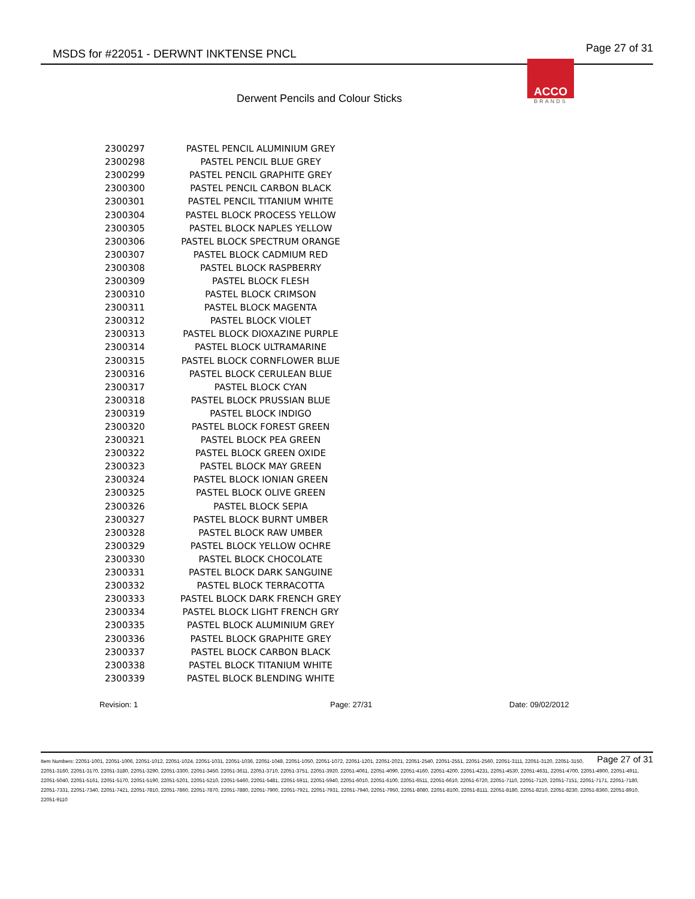MSDS for #22051 - DERWNT INKTENSE PNCL Page 27 of 31
ACCO
BRANDS
Derwent Pencils and Colour Sticks
| 2300297 | PASTEL PENCIL ALUMINIUM GREY |
| 2300298 | PASTEL PENCIL BLUE GREY |
| 2300299 | PASTEL PENCIL GRAPHITE GREY |
| 2300300 | PASTEL PENCIL CARBON BLACK |
| 2300301 | PASTEL PENCIL TITANIUM WHITE |
| 2300304 | PASTEL BLOCK PROCESS YELLOW |
| 2300305 | PASTEL BLOCK NAPLES YELLOW |
| 2300306 | PASTEL BLOCK SPECTRUM ORANGE |
| 2300307 | PASTEL BLOCK CADMIUM RED |
| 2300308 | PASTEL BLOCK RASPBERRY |
| 2300309 | PASTEL BLOCK FLESH |
| 2300310 | PASTEL BLOCK CRIMSON |
| 2300311 | PASTEL BLOCK MAGENTA |
| 2300312 | PASTEL BLOCK VIOLET |
| 2300313 | PASTEL BLOCK DIOXAZINE PURPLE |
| 2300314 | PASTEL BLOCK ULTRAMARINE |
| 2300315 | PASTEL BLOCK CORNFLOWER BLUE |
| 2300316 | PASTEL BLOCK CERULEAN BLUE |
| 2300317 | PASTEL BLOCK CYAN |
| 2300318 | PASTEL BLOCK PRUSSIAN BLUE |
| 2300319 | PASTEL BLOCK INDIGO |
| 2300320 | PASTEL BLOCK FOREST GREEN |
| 2300321 | PASTEL BLOCK PEA GREEN |
| 2300322 | PASTEL BLOCK GREEN OXIDE |
| 2300323 | PASTEL BLOCK MAY GREEN |
| 2300324 | PASTEL BLOCK IONIAN GREEN |
| 2300325 | PASTEL BLOCK OLIVE GREEN |
| 2300326 | PASTEL BLOCK SEPIA |
| 2300327 | PASTEL BLOCK BURNT UMBER |
| 2300328 | PASTEL BLOCK RAW UMBER |
| 2300329 | PASTEL BLOCK YELLOW OCHRE |
| 2300330 | PASTEL BLOCK CHOCOLATE |
| 2300331 | PASTEL BLOCK DARK SANGUINE |
| 2300332 | PASTEL BLOCK TERRACOTTA |
| 2300333 | PASTEL BLOCK DARK FRENCH GREY |
| 2300334 | PASTEL BLOCK LIGHT FRENCH GRY |
| 2300335 | PASTEL BLOCK ALUMINIUM GREY |
| 2300336 | PASTEL BLOCK GRAPHITE GREY |
| 2300337 | PASTEL BLOCK CARBON BLACK |
| 2300338 | PASTEL BLOCK TITANIUM WHITE |
| 2300339 | PASTEL BLOCK BLENDING WHITE |
Revision: 1 Page: 27/31 Date: 09/02/2012
Page 27 of 31 Item Numbers: 22051-1001, 22051-1006, 22051-1012, 22051-1024, 22051-1031, 22051-1036, 22051-1048, 22051-1050, 22051-1072, 22051-1201, 22051-2021, 22051-2540, 22051-2551, 22051-2560, 22051-3111, 22051-3120, 22051-3150, 22051-3160, 22051-3170, 22051-3180, 22051-3290, 22051-3300, 22051-3450, 22051-3611, 22051-3710, 22051-3751, 22051-3920, 22051-4061, 22051-4090, 22051-4160, 22051-4200, 22051-4231, 22051-4530, 22051-4631, 22051-4700, 22051-4900, 22051-4911, 22051-5040, 22051-5161, 22051-5170, 22051-5190, 22051-5201, 22051-5210, 22051-5460, 22051-5481, 22051-5911, 22051-5940, 22051-6010, 22051-6100, 22051-6511, 22051-6610, 22051-6720, 22051-7110, 22051-7120, 22051-7151, 22051-7171, 22051-7180, 22051-7331, 22051-7340, 22051-7421, 22051-7810, 22051-7860, 22051-7870, 22051-7880, 22051-7900, 22051-7921, 22051-7931, 22051-7940, 22051-7950, 22051-8080, 22051-8100, 22051-8111, 22051-8180, 22051-8210, 22051-8230, 22051-8360, 22051-8910, 22051-9110